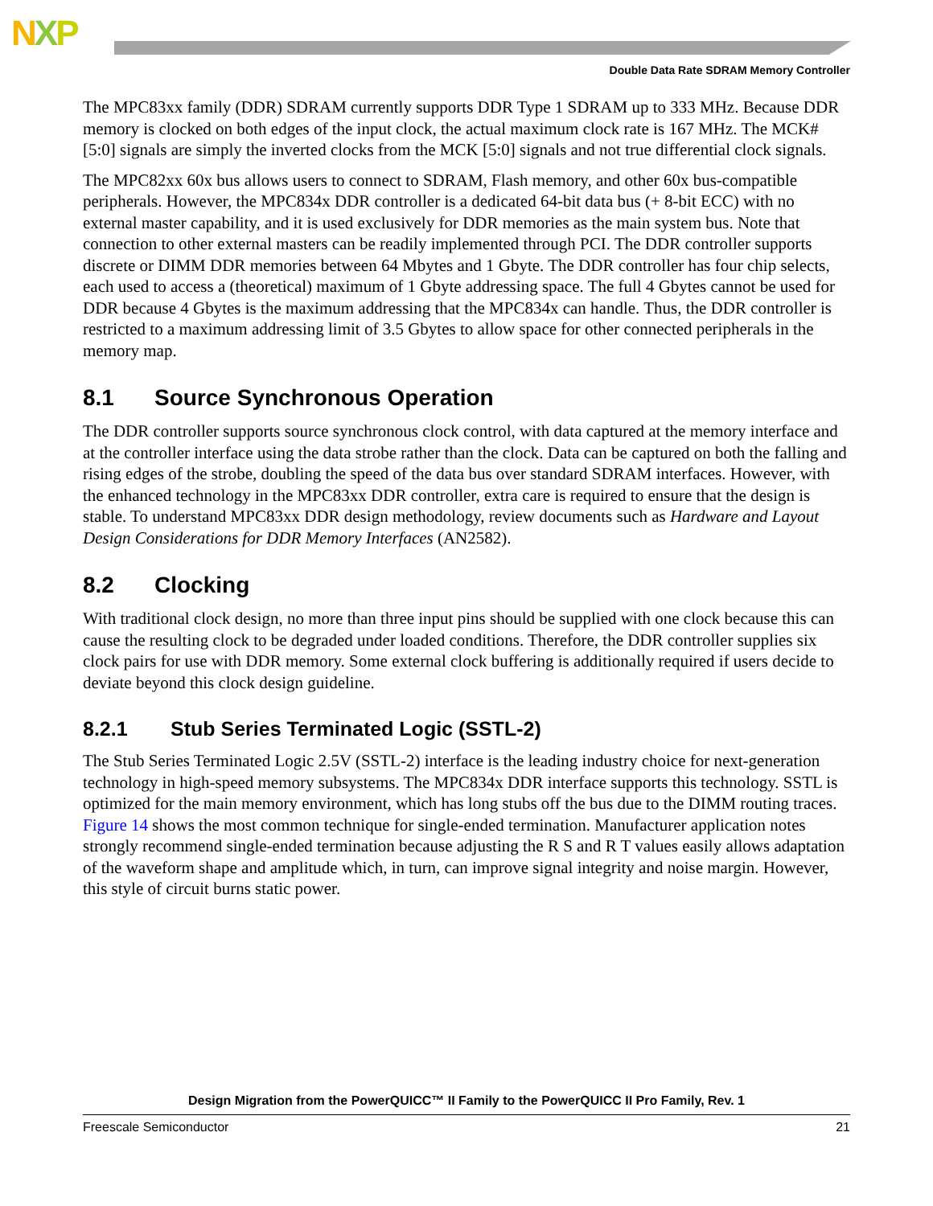NXP
Double Data Rate SDRAM Memory Controller
The MPC83xx family (DDR) SDRAM currently supports DDR Type 1 SDRAM up to 333 MHz. Because DDR memory is clocked on both edges of the input clock, the actual maximum clock rate is 167 MHz. The MCK# [5:0] signals are simply the inverted clocks from the MCK [5:0] signals and not true differential clock signals.
The MPC82xx 60x bus allows users to connect to SDRAM, Flash memory, and other 60x bus-compatible peripherals. However, the MPC834x DDR controller is a dedicated 64-bit data bus (+ 8-bit ECC) with no external master capability, and it is used exclusively for DDR memories as the main system bus. Note that connection to other external masters can be readily implemented through PCI. The DDR controller supports discrete or DIMM DDR memories between 64 Mbytes and 1 Gbyte. The DDR controller has four chip selects, each used to access a (theoretical) maximum of 1 Gbyte addressing space. The full 4 Gbytes cannot be used for DDR because 4 Gbytes is the maximum addressing that the MPC834x can handle. Thus, the DDR controller is restricted to a maximum addressing limit of 3.5 Gbytes to allow space for other connected peripherals in the memory map.
8.1 Source Synchronous Operation
The DDR controller supports source synchronous clock control, with data captured at the memory interface and at the controller interface using the data strobe rather than the clock. Data can be captured on both the falling and rising edges of the strobe, doubling the speed of the data bus over standard SDRAM interfaces. However, with the enhanced technology in the MPC83xx DDR controller, extra care is required to ensure that the design is stable. To understand MPC83xx DDR design methodology, review documents such as Hardware and Layout Design Considerations for DDR Memory Interfaces (AN2582).
8.2 Clocking
With traditional clock design, no more than three input pins should be supplied with one clock because this can cause the resulting clock to be degraded under loaded conditions. Therefore, the DDR controller supplies six clock pairs for use with DDR memory. Some external clock buffering is additionally required if users decide to deviate beyond this clock design guideline.
8.2.1 Stub Series Terminated Logic (SSTL-2)
The Stub Series Terminated Logic 2.5V (SSTL-2) interface is the leading industry choice for next-generation technology in high-speed memory subsystems. The MPC834x DDR interface supports this technology. SSTL is optimized for the main memory environment, which has long stubs off the bus due to the DIMM routing traces. Figure 14 shows the most common technique for single-ended termination. Manufacturer application notes strongly recommend single-ended termination because adjusting the R S and R T values easily allows adaptation of the waveform shape and amplitude which, in turn, can improve signal integrity and noise margin. However, this style of circuit burns static power.
Design Migration from the PowerQUICC™ II Family to the PowerQUICC II Pro Family, Rev. 1
Freescale Semiconductor 21